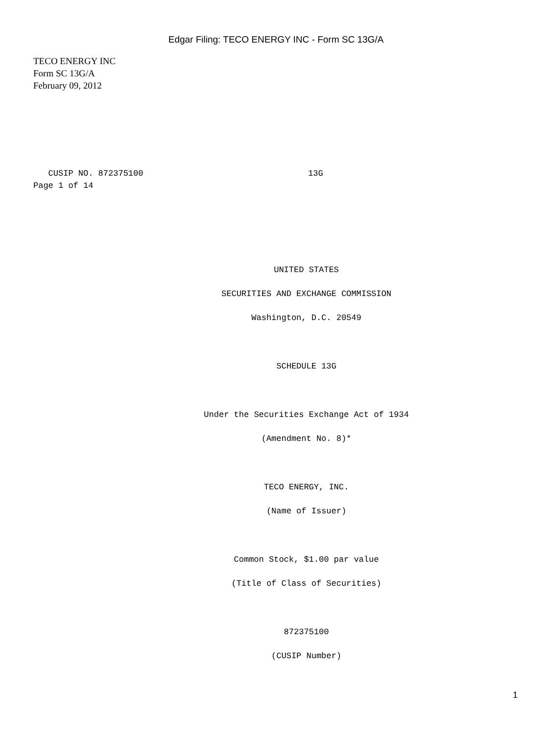Edgar Filing: TECO ENERGY INC - Form SC 13G/A
TECO ENERGY INC
Form SC 13G/A
February 09, 2012
CUSIP NO. 872375100 13G Page 1 of 14
UNITED STATES
SECURITIES AND EXCHANGE COMMISSION
Washington, D.C. 20549
SCHEDULE 13G
Under the Securities Exchange Act of 1934
(Amendment No. 8)*
TECO ENERGY, INC.
(Name of Issuer)
Common Stock, $1.00 par value
(Title of Class of Securities)
872375100
(CUSIP Number)
1